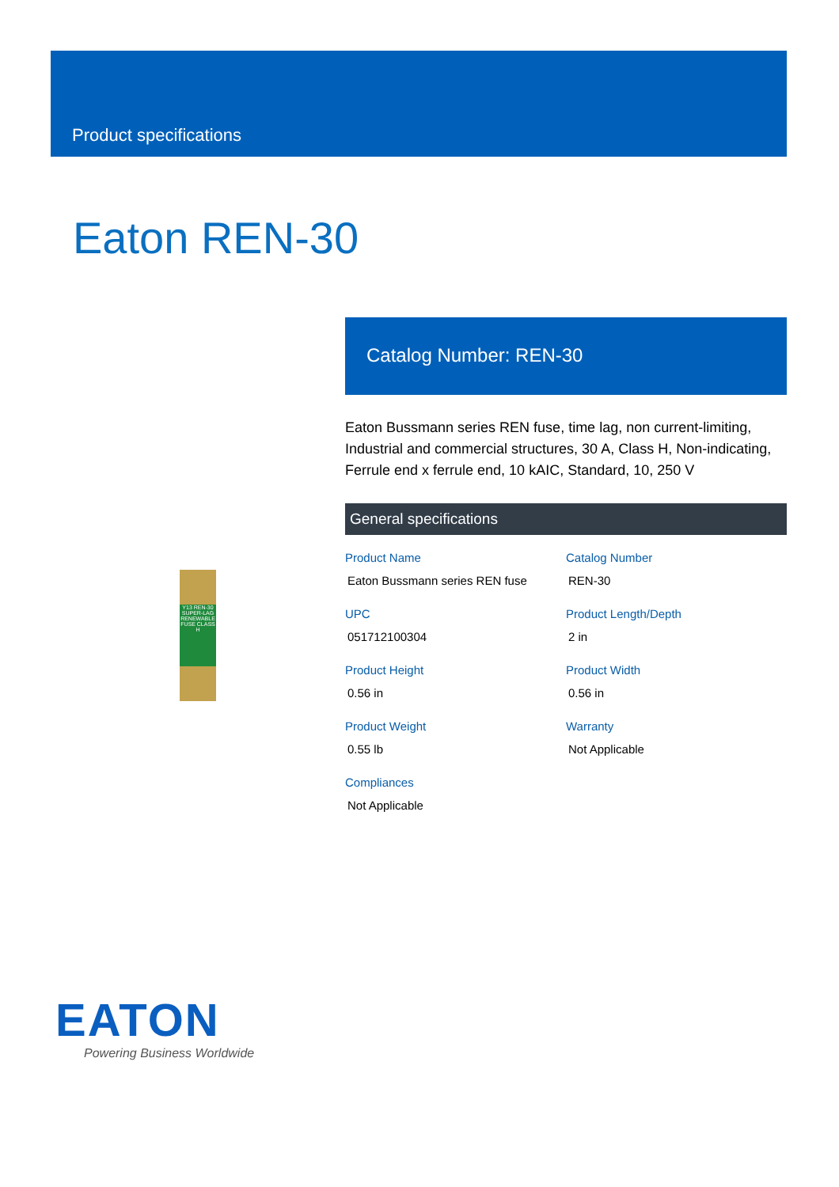Product specifications
Eaton REN-30
Y13 REN-30 SUPER-LAG RENEWABLE FUSE CLASS H
Catalog Number: REN-30
Eaton Bussmann series REN fuse, time lag, non current-limiting, Industrial and commercial structures, 30 A, Class H, Non-indicating, Ferrule end x ferrule end, 10 kAIC, Standard, 10, 250 V
General specifications
Product Name
Eaton Bussmann series REN fuse
Catalog Number
REN-30
UPC
051712100304
Product Length/Depth
2 in
Product Height
0.56 in
Product Width
0.56 in
Product Weight
0.55 lb
Warranty
Not Applicable
Compliances
Not Applicable
EATON
Powering Business Worldwide